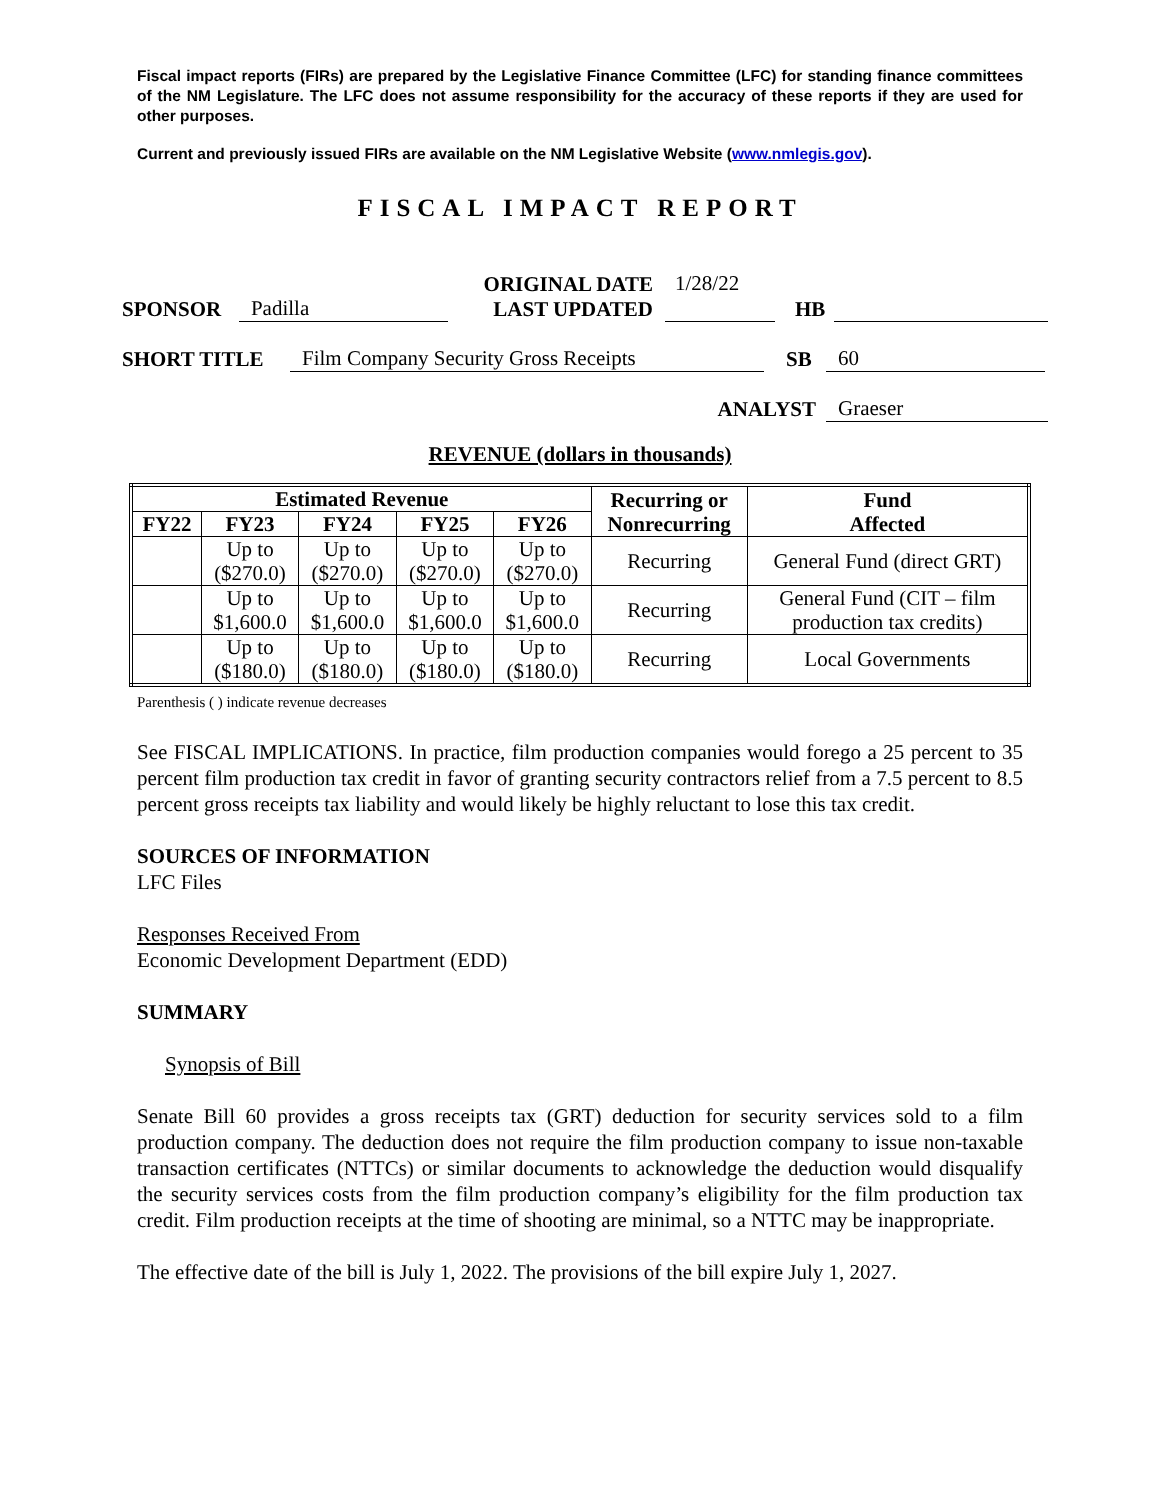Fiscal impact reports (FIRs) are prepared by the Legislative Finance Committee (LFC) for standing finance committees of the NM Legislature. The LFC does not assume responsibility for the accuracy of these reports if they are used for other purposes.
Current and previously issued FIRs are available on the NM Legislative Website (www.nmlegis.gov).
FISCAL IMPACT REPORT
SPONSOR Padilla ORIGINAL DATE
LAST UPDATED 1/28/22 HB
SHORT TITLE Film Company Security Gross Receipts SB 60
ANALYST Graeser
REVENUE (dollars in thousands)
| Estimated Revenue | | | | | Recurring or Nonrecurring | Fund Affected |
| --- | --- | --- | --- | --- | --- | --- |
| FY22 | FY23 | FY24 | FY25 | FY26 | | |
| | Up to ($270.0) | Up to ($270.0) | Up to ($270.0) | Up to ($270.0) | Recurring | General Fund (direct GRT) |
| | Up to $1,600.0 | Up to $1,600.0 | Up to $1,600.0 | Up to $1,600.0 | Recurring | General Fund (CIT – film production tax credits) |
| | Up to ($180.0) | Up to ($180.0) | Up to ($180.0) | Up to ($180.0) | Recurring | Local Governments |
Parenthesis ( ) indicate revenue decreases
See FISCAL IMPLICATIONS. In practice, film production companies would forego a 25 percent to 35 percent film production tax credit in favor of granting security contractors relief from a 7.5 percent to 8.5 percent gross receipts tax liability and would likely be highly reluctant to lose this tax credit.
SOURCES OF INFORMATION
LFC Files
Responses Received From
Economic Development Department (EDD)
SUMMARY
Synopsis of Bill
Senate Bill 60 provides a gross receipts tax (GRT) deduction for security services sold to a film production company. The deduction does not require the film production company to issue non-taxable transaction certificates (NTTCs) or similar documents to acknowledge the deduction would disqualify the security services costs from the film production company’s eligibility for the film production tax credit. Film production receipts at the time of shooting are minimal, so a NTTC may be inappropriate.
The effective date of the bill is July 1, 2022. The provisions of the bill expire July 1, 2027.